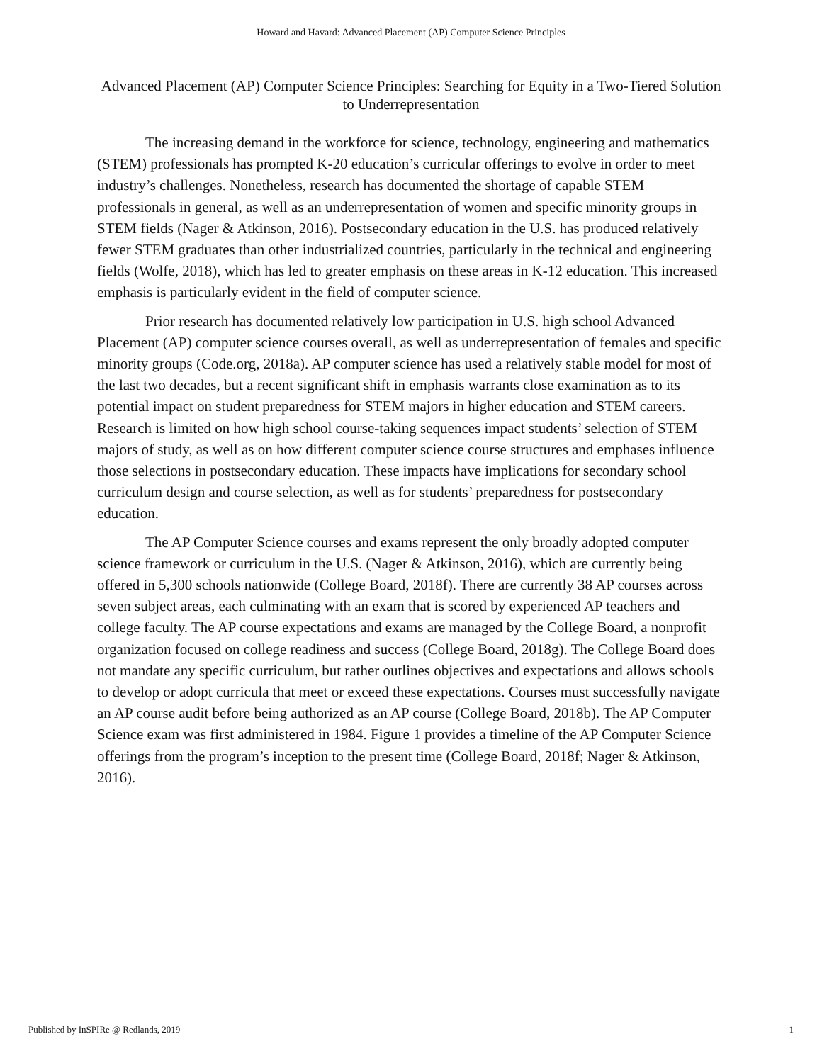Howard and Havard: Advanced Placement (AP) Computer Science Principles
Advanced Placement (AP) Computer Science Principles: Searching for Equity in a Two-Tiered Solution to Underrepresentation
The increasing demand in the workforce for science, technology, engineering and mathematics (STEM) professionals has prompted K-20 education’s curricular offerings to evolve in order to meet industry’s challenges. Nonetheless, research has documented the shortage of capable STEM professionals in general, as well as an underrepresentation of women and specific minority groups in STEM fields (Nager & Atkinson, 2016). Postsecondary education in the U.S. has produced relatively fewer STEM graduates than other industrialized countries, particularly in the technical and engineering fields (Wolfe, 2018), which has led to greater emphasis on these areas in K-12 education. This increased emphasis is particularly evident in the field of computer science.
Prior research has documented relatively low participation in U.S. high school Advanced Placement (AP) computer science courses overall, as well as underrepresentation of females and specific minority groups (Code.org, 2018a). AP computer science has used a relatively stable model for most of the last two decades, but a recent significant shift in emphasis warrants close examination as to its potential impact on student preparedness for STEM majors in higher education and STEM careers. Research is limited on how high school course-taking sequences impact students’ selection of STEM majors of study, as well as on how different computer science course structures and emphases influence those selections in postsecondary education. These impacts have implications for secondary school curriculum design and course selection, as well as for students’ preparedness for postsecondary education.
The AP Computer Science courses and exams represent the only broadly adopted computer science framework or curriculum in the U.S. (Nager & Atkinson, 2016), which are currently being offered in 5,300 schools nationwide (College Board, 2018f). There are currently 38 AP courses across seven subject areas, each culminating with an exam that is scored by experienced AP teachers and college faculty. The AP course expectations and exams are managed by the College Board, a nonprofit organization focused on college readiness and success (College Board, 2018g). The College Board does not mandate any specific curriculum, but rather outlines objectives and expectations and allows schools to develop or adopt curricula that meet or exceed these expectations. Courses must successfully navigate an AP course audit before being authorized as an AP course (College Board, 2018b). The AP Computer Science exam was first administered in 1984. Figure 1 provides a timeline of the AP Computer Science offerings from the program’s inception to the present time (College Board, 2018f; Nager & Atkinson, 2016).
Published by InSPIRe @ Redlands, 2019 1